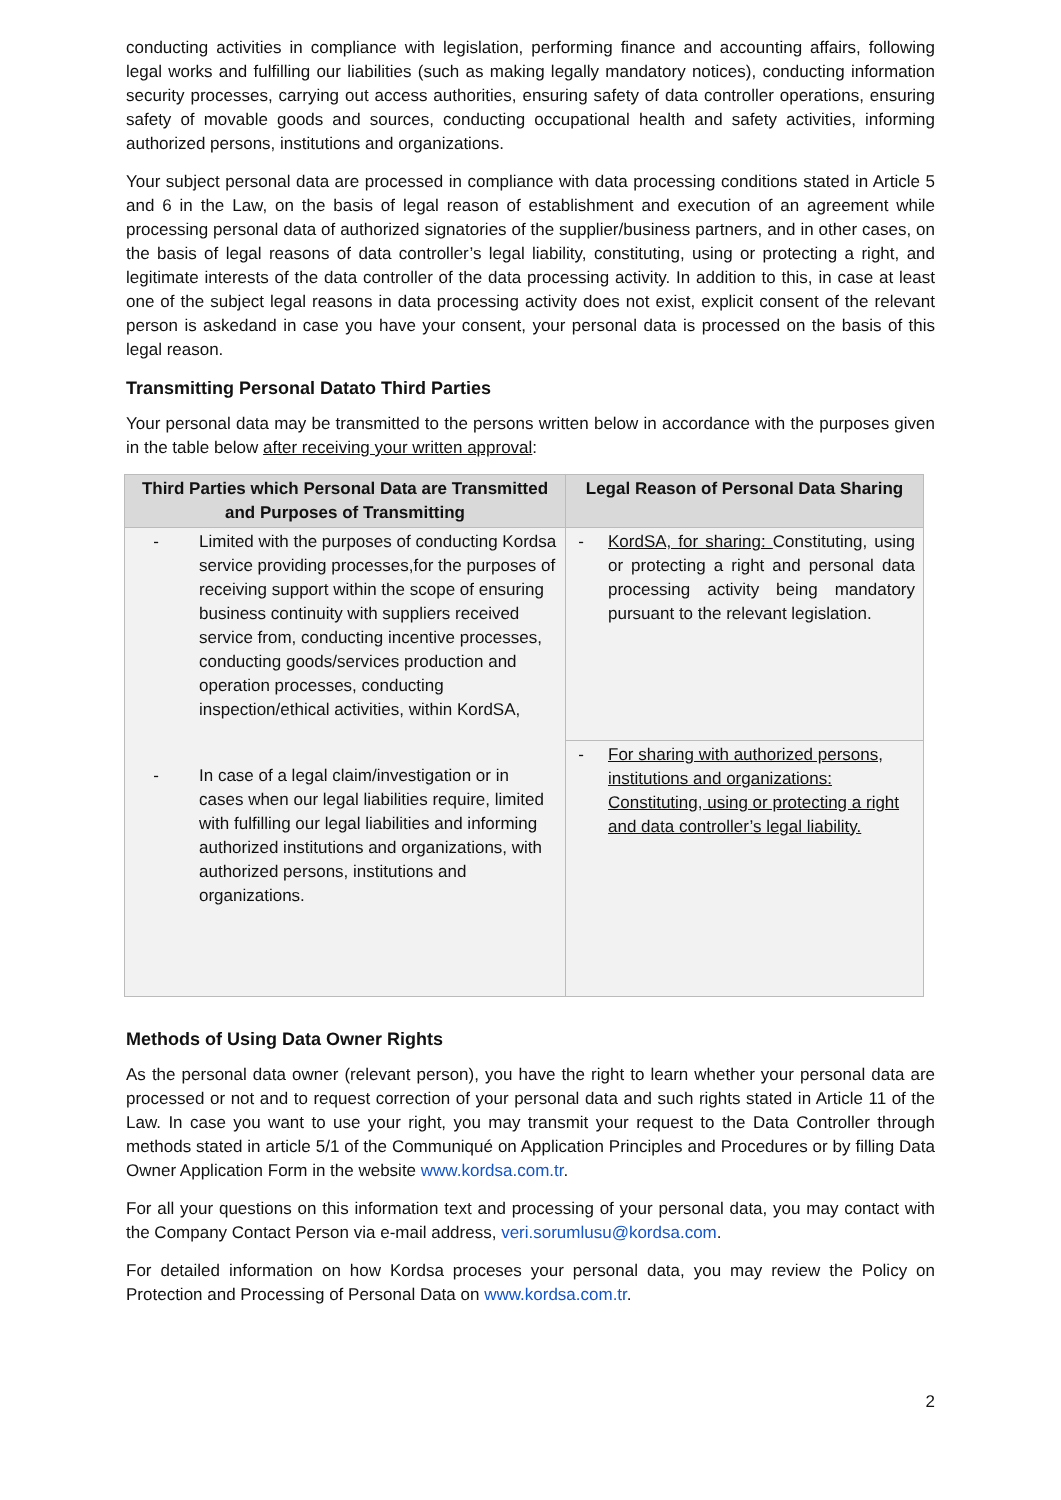conducting activities in compliance with legislation, performing finance and accounting affairs, following legal works and fulfilling our liabilities (such as making legally mandatory notices), conducting information security processes, carrying out access authorities, ensuring safety of data controller operations, ensuring safety of movable goods and sources, conducting occupational health and safety activities, informing authorized persons, institutions and organizations.
Your subject personal data are processed in compliance with data processing conditions stated in Article 5 and 6 in the Law, on the basis of legal reason of establishment and execution of an agreement while processing personal data of authorized signatories of the supplier/business partners, and in other cases, on the basis of legal reasons of data controller’s legal liability, constituting, using or protecting a right, and legitimate interests of the data controller of the data processing activity. In addition to this, in case at least one of the subject legal reasons in data processing activity does not exist, explicit consent of the relevant person is askedand in case you have your consent, your personal data is processed on the basis of this legal reason.
Transmitting Personal Datato Third Parties
Your personal data may be transmitted to the persons written below in accordance with the purposes given in the table below after receiving your written approval:
| Third Parties which Personal Data are Transmitted and Purposes of Transmitting | Legal Reason of Personal Data Sharing |
| --- | --- |
| - Limited with the purposes of conducting Kordsa service providing processes,for the purposes of receiving support within the scope of ensuring business continuity with suppliers received service from, conducting incentive processes, conducting goods/services production and operation processes, conducting inspection/ethical activities, within KordSA, | - KordSA, for sharing: Constituting, using or protecting a right and personal data processing activity being mandatory pursuant to the relevant legislation. |
| - In case of a legal claim/investigation or in cases when our legal liabilities require, limited with fulfilling our legal liabilities and informing authorized institutions and organizations, with authorized persons, institutions and organizations. | - For sharing with authorized persons, institutions and organizations: Constituting, using or protecting a right and data controller’s legal liability. |
Methods of Using Data Owner Rights
As the personal data owner (relevant person), you have the right to learn whether your personal data are processed or not and to request correction of your personal data and such rights stated in Article 11 of the Law. In case you want to use your right, you may transmit your request to the Data Controller through methods stated in article 5/1 of the Communiqué on Application Principles and Procedures or by filling Data Owner Application Form in the website www.kordsa.com.tr.
For all your questions on this information text and processing of your personal data, you may contact with the Company Contact Person via e-mail address, veri.sorumlusu@kordsa.com.
For detailed information on how Kordsa proceses your personal data, you may review the Policy on Protection and Processing of Personal Data on www.kordsa.com.tr.
2